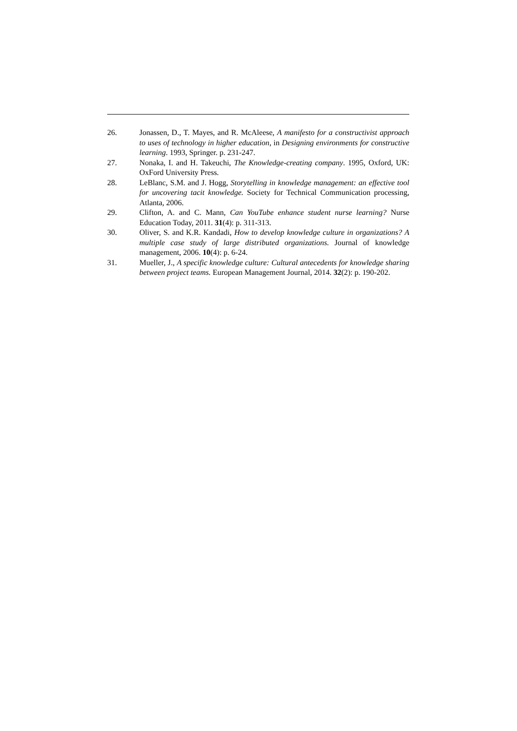26. Jonassen, D., T. Mayes, and R. McAleese, A manifesto for a constructivist approach to uses of technology in higher education, in Designing environments for constructive learning. 1993, Springer. p. 231-247.
27. Nonaka, I. and H. Takeuchi, The Knowledge-creating company. 1995, Oxford, UK: OxFord University Press.
28. LeBlanc, S.M. and J. Hogg, Storytelling in knowledge management: an effective tool for uncovering tacit knowledge. Society for Technical Communication processing, Atlanta, 2006.
29. Clifton, A. and C. Mann, Can YouTube enhance student nurse learning? Nurse Education Today, 2011. 31(4): p. 311-313.
30. Oliver, S. and K.R. Kandadi, How to develop knowledge culture in organizations? A multiple case study of large distributed organizations. Journal of knowledge management, 2006. 10(4): p. 6-24.
31. Mueller, J., A specific knowledge culture: Cultural antecedents for knowledge sharing between project teams. European Management Journal, 2014. 32(2): p. 190-202.